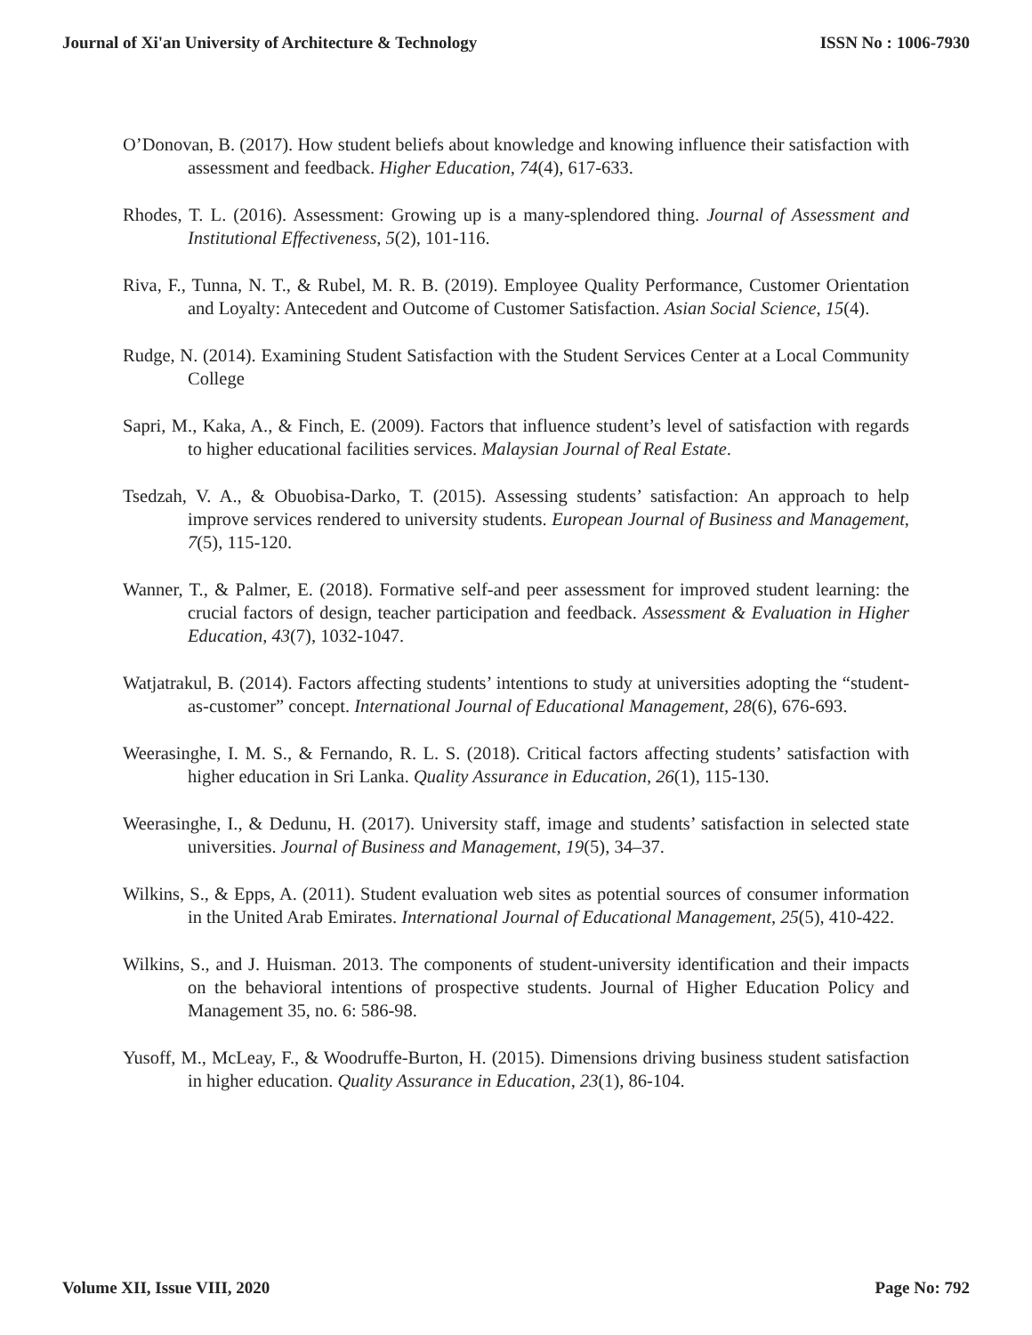Journal of Xi'an University of Architecture & Technology ISSN No : 1006-7930
O’Donovan, B. (2017). How student beliefs about knowledge and knowing influence their satisfaction with assessment and feedback. Higher Education, 74(4), 617-633.
Rhodes, T. L. (2016). Assessment: Growing up is a many-splendored thing. Journal of Assessment and Institutional Effectiveness, 5(2), 101-116.
Riva, F., Tunna, N. T., & Rubel, M. R. B. (2019). Employee Quality Performance, Customer Orientation and Loyalty: Antecedent and Outcome of Customer Satisfaction. Asian Social Science, 15(4).
Rudge, N. (2014). Examining Student Satisfaction with the Student Services Center at a Local Community College
Sapri, M., Kaka, A., & Finch, E. (2009). Factors that influence student’s level of satisfaction with regards to higher educational facilities services. Malaysian Journal of Real Estate.
Tsedzah, V. A., & Obuobisa-Darko, T. (2015). Assessing students’ satisfaction: An approach to help improve services rendered to university students. European Journal of Business and Management, 7(5), 115-120.
Wanner, T., & Palmer, E. (2018). Formative self-and peer assessment for improved student learning: the crucial factors of design, teacher participation and feedback. Assessment & Evaluation in Higher Education, 43(7), 1032-1047.
Watjatrakul, B. (2014). Factors affecting students’ intentions to study at universities adopting the “student-as-customer” concept. International Journal of Educational Management, 28(6), 676-693.
Weerasinghe, I. M. S., & Fernando, R. L. S. (2018). Critical factors affecting students’ satisfaction with higher education in Sri Lanka. Quality Assurance in Education, 26(1), 115-130.
Weerasinghe, I., & Dedunu, H. (2017). University staff, image and students’ satisfaction in selected state universities. Journal of Business and Management, 19(5), 34–37.
Wilkins, S., & Epps, A. (2011). Student evaluation web sites as potential sources of consumer information in the United Arab Emirates. International Journal of Educational Management, 25(5), 410-422.
Wilkins, S., and J. Huisman. 2013. The components of student-university identification and their impacts on the behavioral intentions of prospective students. Journal of Higher Education Policy and Management 35, no. 6: 586-98.
Yusoff, M., McLeay, F., & Woodruffe-Burton, H. (2015). Dimensions driving business student satisfaction in higher education. Quality Assurance in Education, 23(1), 86-104.
Volume XII, Issue VIII, 2020 Page No: 792